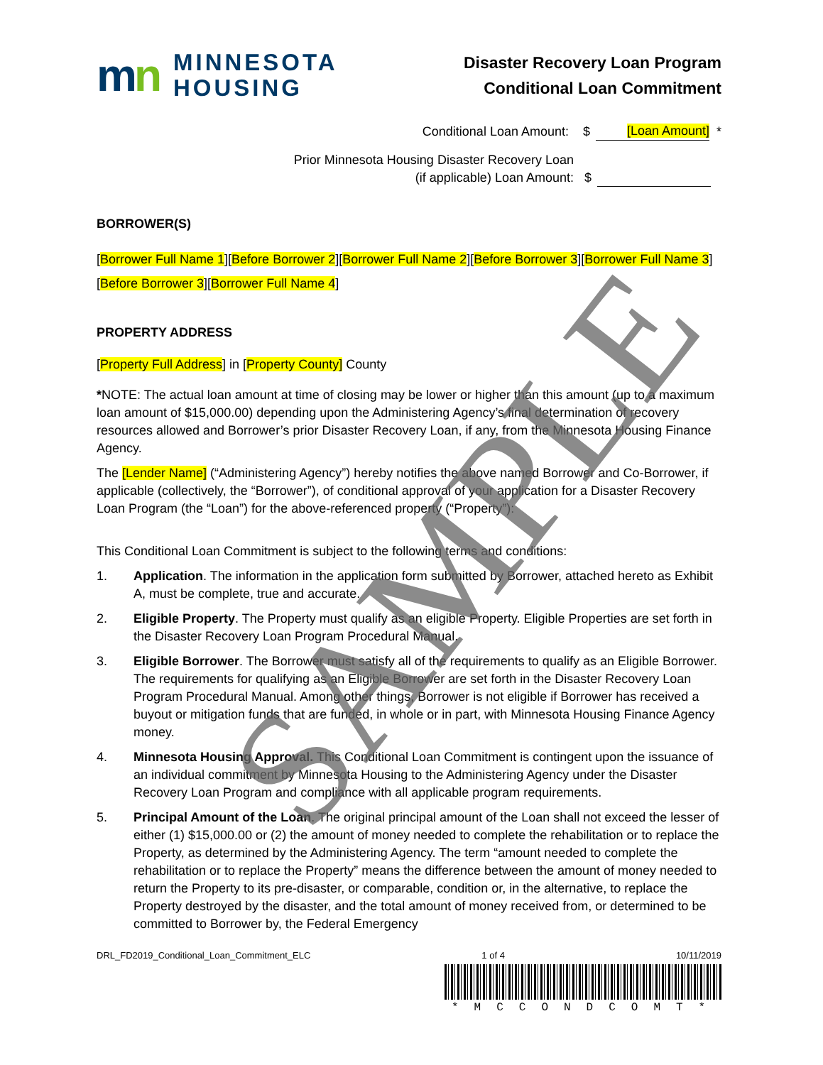mn
MINNESOTA
HOUSING
Disaster Recovery Loan Program
Conditional Loan Commitment
Conditional Loan Amount: $ [Loan Amount] *
Prior Minnesota Housing Disaster Recovery Loan
(if applicable) Loan Amount: $
BORROWER(S)
[Borrower Full Name 1][Before Borrower 2][Borrower Full Name 2][Before Borrower 3][Borrower Full Name 3][Before Borrower 3][Borrower Full Name 4]
PROPERTY ADDRESS
[Property Full Address] in [Property County] County
*NOTE: The actual loan amount at time of closing may be lower or higher than this amount (up to a maximum loan amount of $15,000.00) depending upon the Administering Agency’s final determination of recovery resources allowed and Borrower’s prior Disaster Recovery Loan, if any, from the Minnesota Housing Finance Agency.
The [Lender Name] (“Administering Agency”) hereby notifies the above named Borrower and Co-Borrower, if applicable (collectively, the “Borrower”), of conditional approval of your application for a Disaster Recovery Loan Program (the “Loan”) for the above-referenced property (“Property”):
This Conditional Loan Commitment is subject to the following terms and conditions:
1. Application. The information in the application form submitted by Borrower, attached hereto as Exhibit A, must be complete, true and accurate.
2. Eligible Property. The Property must qualify as an eligible Property. Eligible Properties are set forth in the Disaster Recovery Loan Program Procedural Manual.
3. Eligible Borrower. The Borrower must satisfy all of the requirements to qualify as an Eligible Borrower. The requirements for qualifying as an Eligible Borrower are set forth in the Disaster Recovery Loan Program Procedural Manual. Among other things, Borrower is not eligible if Borrower has received a buyout or mitigation funds that are funded, in whole or in part, with Minnesota Housing Finance Agency money.
4. Minnesota Housing Approval. This Conditional Loan Commitment is contingent upon the issuance of an individual commitment by Minnesota Housing to the Administering Agency under the Disaster Recovery Loan Program and compliance with all applicable program requirements.
5. Principal Amount of the Loan. The original principal amount of the Loan shall not exceed the lesser of either (1) $15,000.00 or (2) the amount of money needed to complete the rehabilitation or to replace the Property, as determined by the Administering Agency. The term “amount needed to complete the rehabilitation or to replace the Property” means the difference between the amount of money needed to return the Property to its pre-disaster, or comparable, condition or, in the alternative, to replace the Property destroyed by the disaster, and the total amount of money received from, or determined to be committed to Borrower by, the Federal Emergency
SAMPLE
DRL_FD2019_Conditional_Loan_Commitment_ELC 1 of 4 10/11/2019
*MCCONDCOMT*